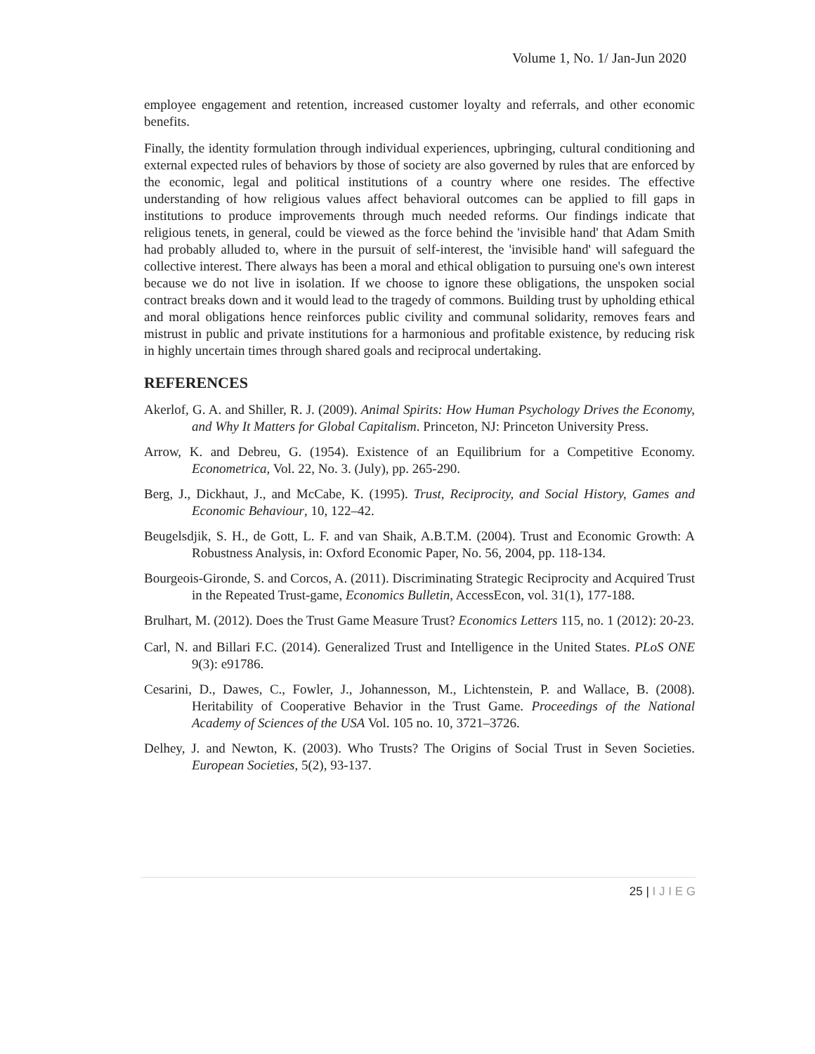Volume 1, No. 1/ Jan-Jun 2020
employee engagement and retention, increased customer loyalty and referrals, and other economic benefits.
Finally, the identity formulation through individual experiences, upbringing, cultural conditioning and external expected rules of behaviors by those of society are also governed by rules that are enforced by the economic, legal and political institutions of a country where one resides. The effective understanding of how religious values affect behavioral outcomes can be applied to fill gaps in institutions to produce improvements through much needed reforms. Our findings indicate that religious tenets, in general, could be viewed as the force behind the 'invisible hand' that Adam Smith had probably alluded to, where in the pursuit of self-interest, the 'invisible hand' will safeguard the collective interest. There always has been a moral and ethical obligation to pursuing one's own interest because we do not live in isolation. If we choose to ignore these obligations, the unspoken social contract breaks down and it would lead to the tragedy of commons. Building trust by upholding ethical and moral obligations hence reinforces public civility and communal solidarity, removes fears and mistrust in public and private institutions for a harmonious and profitable existence, by reducing risk in highly uncertain times through shared goals and reciprocal undertaking.
REFERENCES
Akerlof, G. A. and Shiller, R. J. (2009). Animal Spirits: How Human Psychology Drives the Economy, and Why It Matters for Global Capitalism. Princeton, NJ: Princeton University Press.
Arrow, K. and Debreu, G. (1954). Existence of an Equilibrium for a Competitive Economy. Econometrica, Vol. 22, No. 3. (July), pp. 265-290.
Berg, J., Dickhaut, J., and McCabe, K. (1995). Trust, Reciprocity, and Social History, Games and Economic Behaviour, 10, 122–42.
Beugelsdjik, S. H., de Gott, L. F. and van Shaik, A.B.T.M. (2004). Trust and Economic Growth: A Robustness Analysis, in: Oxford Economic Paper, No. 56, 2004, pp. 118-134.
Bourgeois-Gironde, S. and Corcos, A. (2011). Discriminating Strategic Reciprocity and Acquired Trust in the Repeated Trust-game, Economics Bulletin, AccessEcon, vol. 31(1), 177-188.
Brulhart, M. (2012). Does the Trust Game Measure Trust? Economics Letters 115, no. 1 (2012): 20-23.
Carl, N. and Billari F.C. (2014). Generalized Trust and Intelligence in the United States. PLoS ONE 9(3): e91786.
Cesarini, D., Dawes, C., Fowler, J., Johannesson, M., Lichtenstein, P. and Wallace, B. (2008). Heritability of Cooperative Behavior in the Trust Game. Proceedings of the National Academy of Sciences of the USA Vol. 105 no. 10, 3721–3726.
Delhey, J. and Newton, K. (2003). Who Trusts? The Origins of Social Trust in Seven Societies. European Societies, 5(2), 93-137.
25 | I J I E G